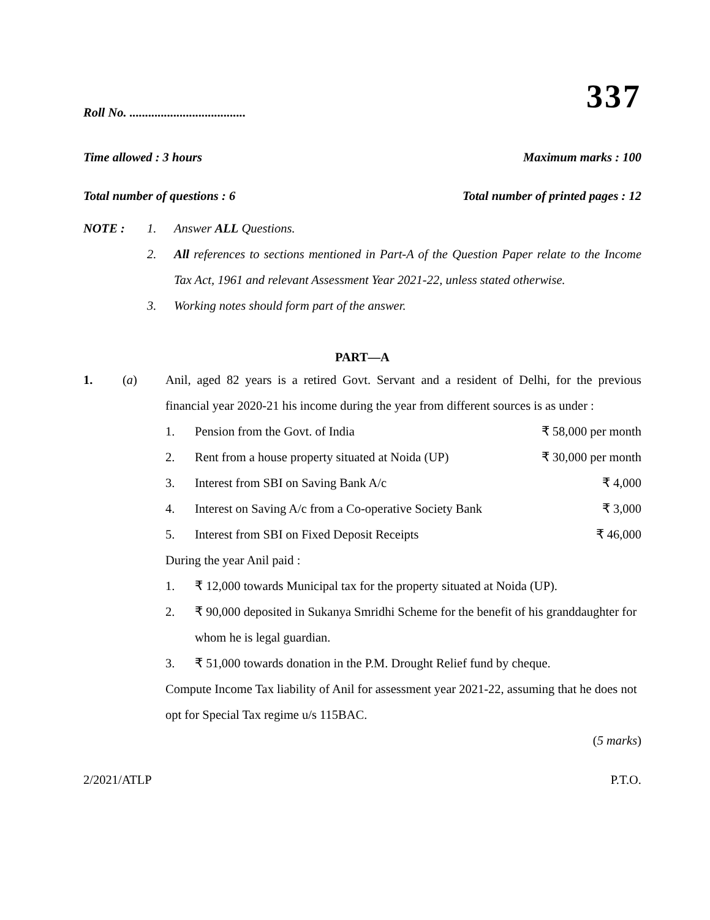337
Roll No. .....................................
Time allowed : 3 hours Maximum marks : 100
Total number of questions : 6 Total number of printed pages : 12
| NOTE : | 1. | Answer ALL Questions. |
| | 2. | All references to sections mentioned in Part-A of the Question Paper relate to the Income Tax Act, 1961 and relevant Assessment Year 2021-22, unless stated otherwise. |
| | 3. | Working notes should form part of the answer. |
PART—A
1. (a) Anil, aged 82 years is a retired Govt. Servant and a resident of Delhi, for the previous financial year 2020-21 his income during the year from different sources is as under :
| 1. | Pension from the Govt. of India | ₹ 58,000 per month |
| 2. | Rent from a house property situated at Noida (UP) | ₹ 30,000 per month |
| 3. | Interest from SBI on Saving Bank A/c | ₹ 4,000 |
| 4. | Interest on Saving A/c from a Co-operative Society Bank | ₹ 3,000 |
| 5. | Interest from SBI on Fixed Deposit Receipts | ₹ 46,000 |
During the year Anil paid :
| 1. | ₹ 12,000 towards Municipal tax for the property situated at Noida (UP). |
| 2. | ₹ 90,000 deposited in Sukanya Smridhi Scheme for the benefit of his granddaughter for whom he is legal guardian. |
| 3. | ₹ 51,000 towards donation in the P.M. Drought Relief fund by cheque. |
Compute Income Tax liability of Anil for assessment year 2021-22, assuming that he does not opt for Special Tax regime u/s 115BAC.
(5 marks)
2/2021/ATLP P.T.O.